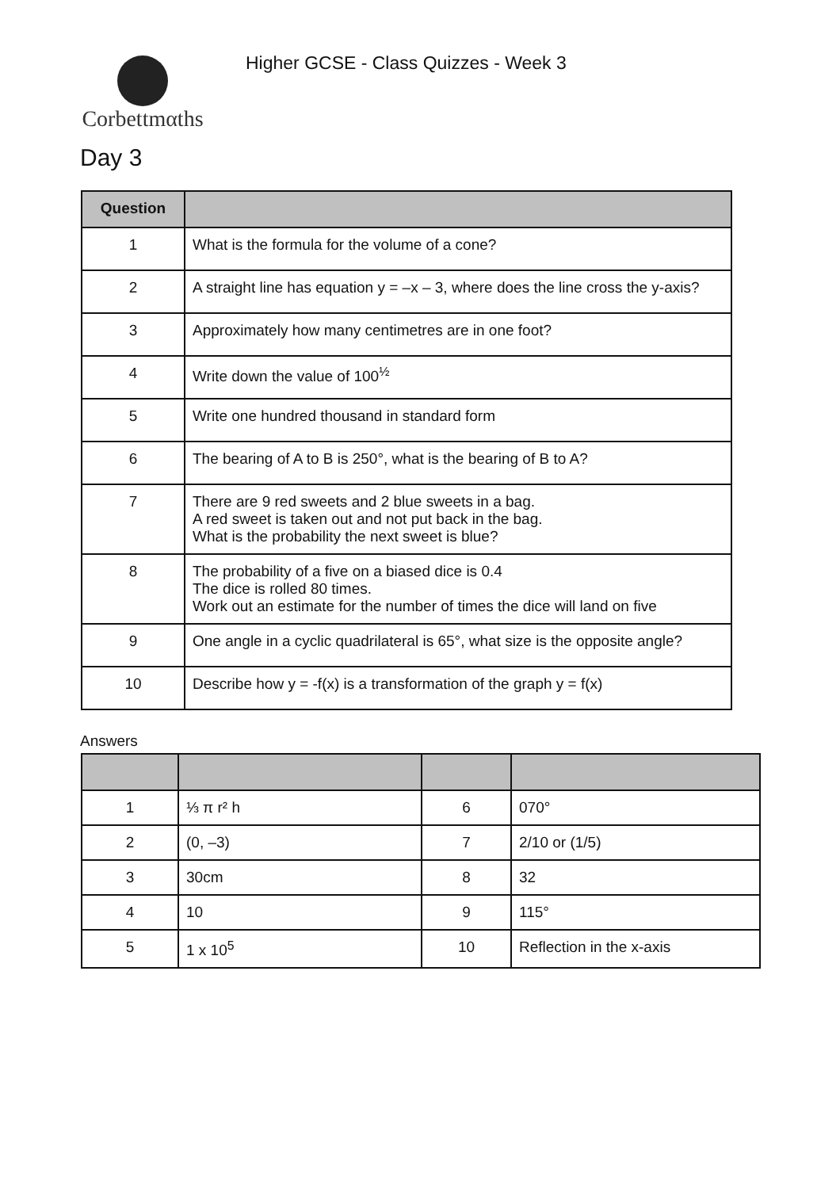Corbettmαths
Higher GCSE - Class Quizzes - Week 3
Day 3
| Question | |
| --- | --- |
| 1 | What is the formula for the volume of a cone? |
| 2 | A straight line has equation y = –x – 3, where does the line cross the y-axis? |
| 3 | Approximately how many centimetres are in one foot? |
| 4 | Write down the value of 100<sup>½</sup> |
| 5 | Write one hundred thousand in standard form |
| 6 | The bearing of A to B is 250°, what is the bearing of B to A? |
| 7 | There are 9 red sweets and 2 blue sweets in a bag. A red sweet is taken out and not put back in the bag. What is the probability the next sweet is blue? |
| 8 | The probability of a five on a biased dice is 0.4 The dice is rolled 80 times. Work out an estimate for the number of times the dice will land on five |
| 9 | One angle in a cyclic quadrilateral is 65°, what size is the opposite angle? |
| 10 | Describe how y = -f(x) is a transformation of the graph y = f(x) |
Answers
| 1 | ⅓ π r² h | 6 | 070° |
| 2 | (0, –3) | 7 | 2/10 or (1/5) |
| 3 | 30cm | 8 | 32 |
| 4 | 10 | 9 | 115° |
| 5 | 1 x 10<sup>5</sup> | 10 | Reflection in the x-axis |